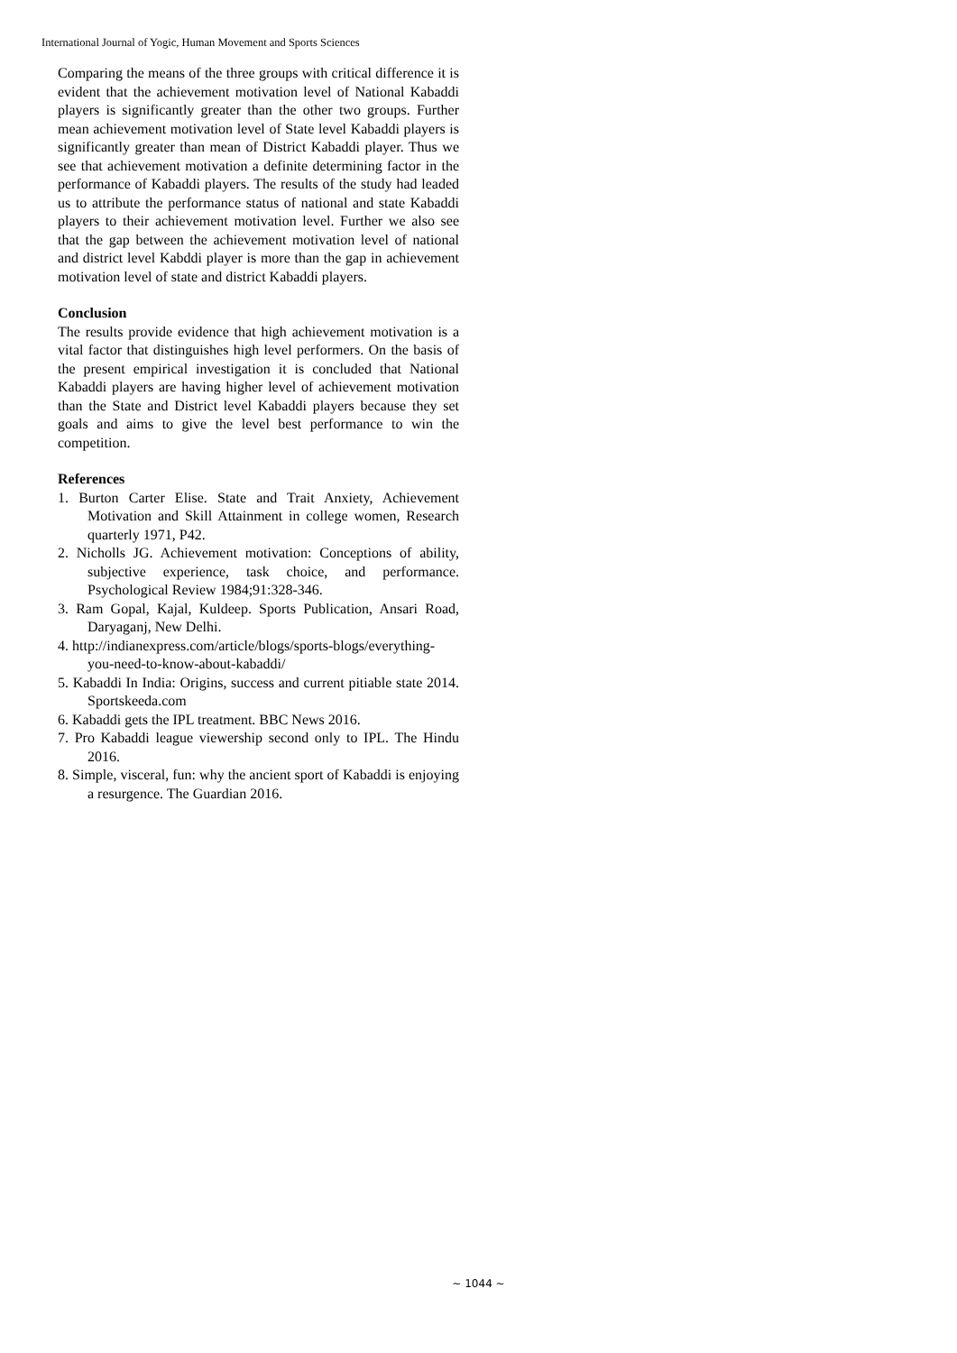International Journal of Yogic, Human Movement and Sports Sciences
Comparing the means of the three groups with critical difference it is evident that the achievement motivation level of National Kabaddi players is significantly greater than the other two groups. Further mean achievement motivation level of State level Kabaddi players is significantly greater than mean of District Kabaddi player. Thus we see that achievement motivation a definite determining factor in the performance of Kabaddi players. The results of the study had leaded us to attribute the performance status of national and state Kabaddi players to their achievement motivation level. Further we also see that the gap between the achievement motivation level of national and district level Kabddi player is more than the gap in achievement motivation level of state and district Kabaddi players.
Conclusion
The results provide evidence that high achievement motivation is a vital factor that distinguishes high level performers. On the basis of the present empirical investigation it is concluded that National Kabaddi players are having higher level of achievement motivation than the State and District level Kabaddi players because they set goals and aims to give the level best performance to win the competition.
References
1. Burton Carter Elise. State and Trait Anxiety, Achievement Motivation and Skill Attainment in college women, Research quarterly 1971, P42.
2. Nicholls JG. Achievement motivation: Conceptions of ability, subjective experience, task choice, and performance. Psychological Review 1984;91:328-346.
3. Ram Gopal, Kajal, Kuldeep. Sports Publication, Ansari Road, Daryaganj, New Delhi.
4. http://indianexpress.com/article/blogs/sports-blogs/everything-you-need-to-know-about-kabaddi/
5. Kabaddi In India: Origins, success and current pitiable state 2014. Sportskeeda.com
6. Kabaddi gets the IPL treatment. BBC News 2016.
7. Pro Kabaddi league viewership second only to IPL. The Hindu 2016.
8. Simple, visceral, fun: why the ancient sport of Kabaddi is enjoying a resurgence. The Guardian 2016.
~ 1044 ~